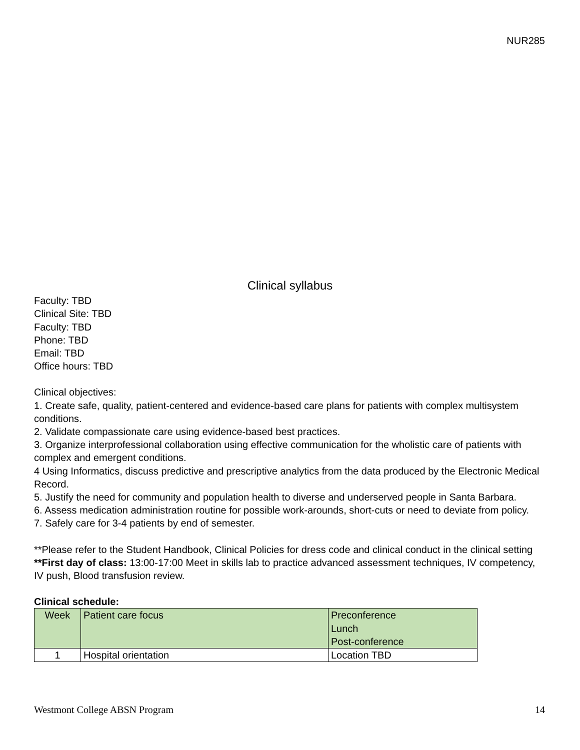NUR285
Clinical syllabus
Faculty: TBD
Clinical Site: TBD
Faculty: TBD
Phone: TBD
Email: TBD
Office hours: TBD
Clinical objectives:
1. Create safe, quality, patient-centered and evidence-based care plans for patients with complex multisystem conditions.
2. Validate compassionate care using evidence-based best practices.
3. Organize interprofessional collaboration using effective communication for the wholistic care of patients with complex and emergent conditions.
4 Using Informatics, discuss predictive and prescriptive analytics from the data produced by the Electronic Medical Record.
5. Justify the need for community and population health to diverse and underserved people in Santa Barbara.
6. Assess medication administration routine for possible work-arounds, short-cuts or need to deviate from policy.
7. Safely care for 3-4 patients by end of semester.
**Please refer to the Student Handbook, Clinical Policies for dress code and clinical conduct in the clinical setting
**First day of class: 13:00-17:00 Meet in skills lab to practice advanced assessment techniques, IV competency, IV push, Blood transfusion review.
Clinical schedule:
| Week | Patient care focus | Preconference Lunch Post-conference |
| 1 | Hospital orientation | Location TBD |
Westmont College ABSN Program 14